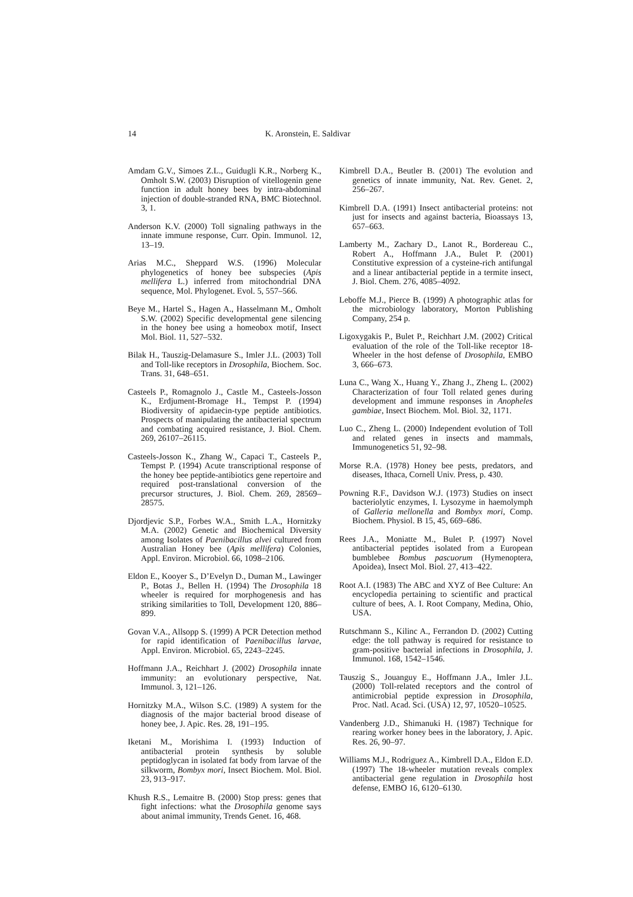14 K. Aronstein, E. Saldivar
Amdam G.V., Simoes Z.L., Guidugli K.R., Norberg K., Omholt S.W. (2003) Disruption of vitellogenin gene function in adult honey bees by intra-abdominal injection of double-stranded RNA, BMC Biotechnol. 3, 1.
Anderson K.V. (2000) Toll signaling pathways in the innate immune response, Curr. Opin. Immunol. 12, 13–19.
Arias M.C., Sheppard W.S. (1996) Molecular phylogenetics of honey bee subspecies (Apis mellifera L.) inferred from mitochondrial DNA sequence, Mol. Phylogenet. Evol. 5, 557–566.
Beye M., Hartel S., Hagen A., Hasselmann M., Omholt S.W. (2002) Specific developmental gene silencing in the honey bee using a homeobox motif, Insect Mol. Biol. 11, 527–532.
Bilak H., Tauszig-Delamasure S., Imler J.L. (2003) Toll and Toll-like receptors in Drosophila, Biochem. Soc. Trans. 31, 648–651.
Casteels P., Romagnolo J., Castle M., Casteels-Josson K., Erdjument-Bromage H., Tempst P. (1994) Biodiversity of apidaecin-type peptide antibiotics. Prospects of manipulating the antibacterial spectrum and combating acquired resistance, J. Biol. Chem. 269, 26107–26115.
Casteels-Josson K., Zhang W., Capaci T., Casteels P., Tempst P. (1994) Acute transcriptional response of the honey bee peptide-antibiotics gene repertoire and required post-translational conversion of the precursor structures, J. Biol. Chem. 269, 28569–28575.
Djordjevic S.P., Forbes W.A., Smith L.A., Hornitzky M.A. (2002) Genetic and Biochemical Diversity among Isolates of Paenibacillus alvei cultured from Australian Honey bee (Apis mellifera) Colonies, Appl. Environ. Microbiol. 66, 1098–2106.
Eldon E., Kooyer S., D’Evelyn D., Duman M., Lawinger P., Botas J., Bellen H. (1994) The Drosophila 18 wheeler is required for morphogenesis and has striking similarities to Toll, Development 120, 886–899.
Govan V.A., Allsopp S. (1999) A PCR Detection method for rapid identification of Paenibacillus larvae, Appl. Environ. Microbiol. 65, 2243–2245.
Hoffmann J.A., Reichhart J. (2002) Drosophila innate immunity: an evolutionary perspective, Nat. Immunol. 3, 121–126.
Hornitzky M.A., Wilson S.C. (1989) A system for the diagnosis of the major bacterial brood disease of honey bee, J. Apic. Res. 28, 191–195.
Iketani M., Morishima I. (1993) Induction of antibacterial protein synthesis by soluble peptidoglycan in isolated fat body from larvae of the silkworm, Bombyx mori, Insect Biochem. Mol. Biol. 23, 913–917.
Khush R.S., Lemaitre B. (2000) Stop press: genes that fight infections: what the Drosophila genome says about animal immunity, Trends Genet. 16, 468.
Kimbrell D.A., Beutler B. (2001) The evolution and genetics of innate immunity, Nat. Rev. Genet. 2, 256–267.
Kimbrell D.A. (1991) Insect antibacterial proteins: not just for insects and against bacteria, Bioassays 13, 657–663.
Lamberty M., Zachary D., Lanot R., Bordereau C., Robert A., Hoffmann J.A., Bulet P. (2001) Constitutive expression of a cysteine-rich antifungal and a linear antibacterial peptide in a termite insect, J. Biol. Chem. 276, 4085–4092.
Leboffe M.J., Pierce B. (1999) A photographic atlas for the microbiology laboratory, Morton Publishing Company, 254 p.
Ligoxygakis P., Bulet P., Reichhart J.M. (2002) Critical evaluation of the role of the Toll-like receptor 18-Wheeler in the host defense of Drosophila, EMBO 3, 666–673.
Luna C., Wang X., Huang Y., Zhang J., Zheng L. (2002) Characterization of four Toll related genes during development and immune responses in Anopheles gambiae, Insect Biochem. Mol. Biol. 32, 1171.
Luo C., Zheng L. (2000) Independent evolution of Toll and related genes in insects and mammals, Immunogenetics 51, 92–98.
Morse R.A. (1978) Honey bee pests, predators, and diseases, Ithaca, Cornell Univ. Press, p. 430.
Powning R.F., Davidson W.J. (1973) Studies on insect bacteriolytic enzymes, I. Lysozyme in haemolymph of Galleria mellonella and Bombyx mori, Comp. Biochem. Physiol. B 15, 45, 669–686.
Rees J.A., Moniatte M., Bulet P. (1997) Novel antibacterial peptides isolated from a European bumblebee Bombus pascuorum (Hymenoptera, Apoidea), Insect Mol. Biol. 27, 413–422.
Root A.I. (1983) The ABC and XYZ of Bee Culture: An encyclopedia pertaining to scientific and practical culture of bees, A. I. Root Company, Medina, Ohio, USA.
Rutschmann S., Kilinc A., Ferrandon D. (2002) Cutting edge: the toll pathway is required for resistance to gram-positive bacterial infections in Drosophila, J. Immunol. 168, 1542–1546.
Tauszig S., Jouanguy E., Hoffmann J.A., Imler J.L. (2000) Toll-related receptors and the control of antimicrobial peptide expression in Drosophila, Proc. Natl. Acad. Sci. (USA) 12, 97, 10520–10525.
Vandenberg J.D., Shimanuki H. (1987) Technique for rearing worker honey bees in the laboratory, J. Apic. Res. 26, 90–97.
Williams M.J., Rodriguez A., Kimbrell D.A., Eldon E.D. (1997) The 18-wheeler mutation reveals complex antibacterial gene regulation in Drosophila host defense, EMBO 16, 6120–6130.